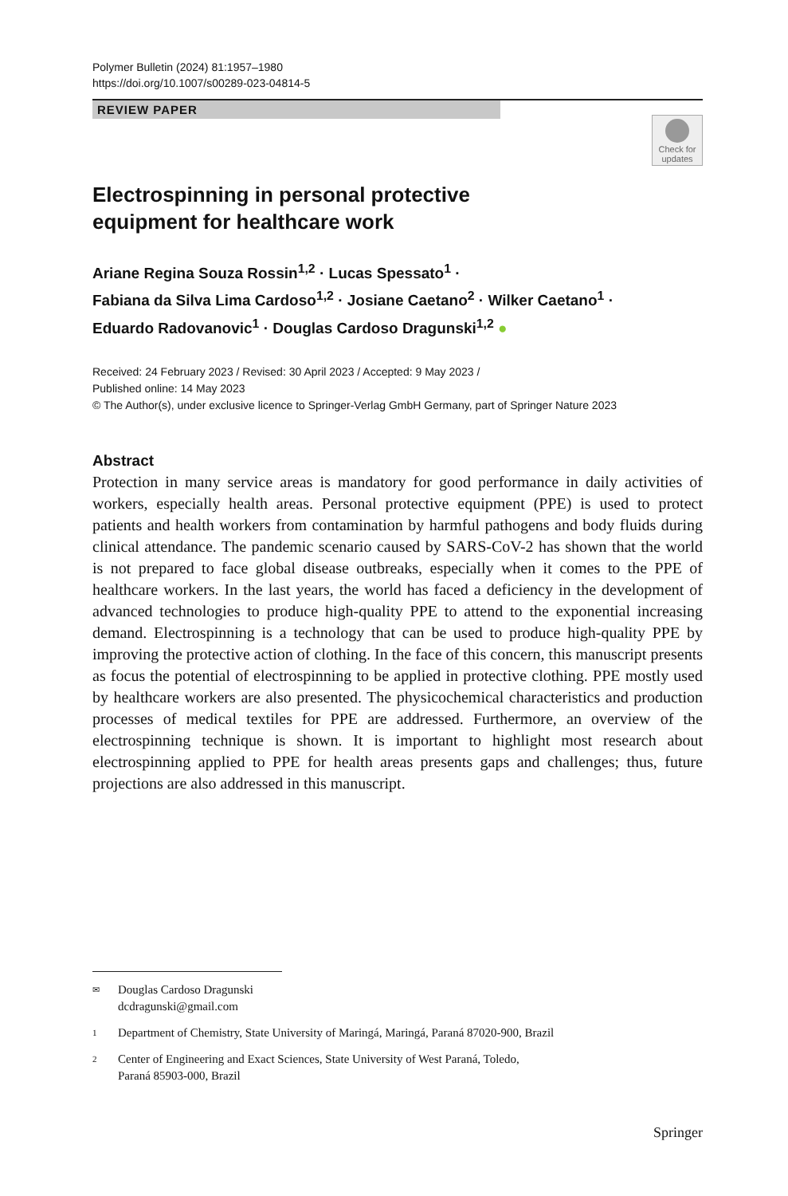Polymer Bulletin (2024) 81:1957–1980
https://doi.org/10.1007/s00289-023-04814-5
REVIEW PAPER
Check for updates
Electrospinning in personal protective equipment for healthcare work
Ariane Regina Souza Rossin<sup>1,2</sup> · Lucas Spessato<sup>1</sup> ·
Fabiana da Silva Lima Cardoso<sup>1,2</sup> · Josiane Caetano<sup>2</sup> · Wilker Caetano<sup>1</sup> ·
Eduardo Radovanovic<sup>1</sup> · Douglas Cardoso Dragunski<sup>1,2</sup> ●
Received: 24 February 2023 / Revised: 30 April 2023 / Accepted: 9 May 2023 /
Published online: 14 May 2023
© The Author(s), under exclusive licence to Springer-Verlag GmbH Germany, part of Springer Nature 2023
Abstract
Protection in many service areas is mandatory for good performance in daily activities of workers, especially health areas. Personal protective equipment (PPE) is used to protect patients and health workers from contamination by harmful pathogens and body fluids during clinical attendance. The pandemic scenario caused by SARS-CoV-2 has shown that the world is not prepared to face global disease outbreaks, especially when it comes to the PPE of healthcare workers. In the last years, the world has faced a deficiency in the development of advanced technologies to produce high-quality PPE to attend to the exponential increasing demand. Electrospinning is a technology that can be used to produce high-quality PPE by improving the protective action of clothing. In the face of this concern, this manuscript presents as focus the potential of electrospinning to be applied in protective clothing. PPE mostly used by healthcare workers are also presented. The physicochemical characteristics and production processes of medical textiles for PPE are addressed. Furthermore, an overview of the electrospinning technique is shown. It is important to highlight most research about electrospinning applied to PPE for health areas presents gaps and challenges; thus, future projections are also addressed in this manuscript.
✉ Douglas Cardoso Dragunski
dcdragunski@gmail.com
1 Department of Chemistry, State University of Maringá, Maringá, Paraná 87020-900, Brazil
2 Center of Engineering and Exact Sciences, State University of West Paraná, Toledo,
Paraná 85903-000, Brazil
Springer